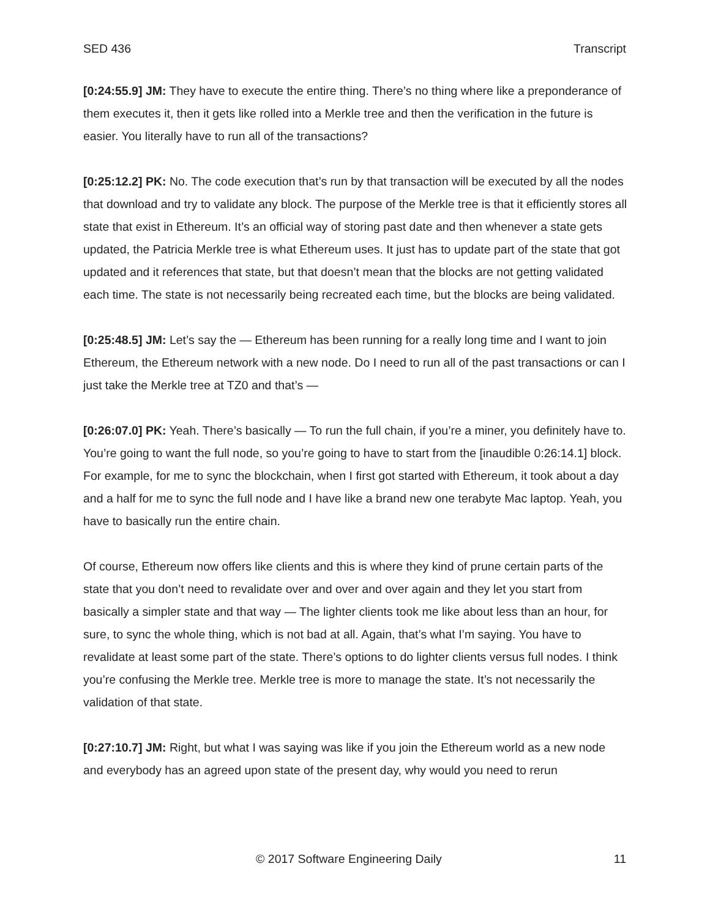SED 436 Transcript
[0:24:55.9] JM: They have to execute the entire thing. There’s no thing where like a preponderance of them executes it, then it gets like rolled into a Merkle tree and then the verification in the future is easier. You literally have to run all of the transactions?
[0:25:12.2] PK: No. The code execution that’s run by that transaction will be executed by all the nodes that download and try to validate any block. The purpose of the Merkle tree is that it efficiently stores all state that exist in Ethereum. It’s an official way of storing past date and then whenever a state gets updated, the Patricia Merkle tree is what Ethereum uses. It just has to update part of the state that got updated and it references that state, but that doesn’t mean that the blocks are not getting validated each time. The state is not necessarily being recreated each time, but the blocks are being validated.
[0:25:48.5] JM: Let’s say the — Ethereum has been running for a really long time and I want to join Ethereum, the Ethereum network with a new node. Do I need to run all of the past transactions or can I just take the Merkle tree at TZ0 and that’s —
[0:26:07.0] PK: Yeah. There’s basically — To run the full chain, if you’re a miner, you definitely have to. You’re going to want the full node, so you’re going to have to start from the [inaudible 0:26:14.1] block. For example, for me to sync the blockchain, when I first got started with Ethereum, it took about a day and a half for me to sync the full node and I have like a brand new one terabyte Mac laptop. Yeah, you have to basically run the entire chain.
Of course, Ethereum now offers like clients and this is where they kind of prune certain parts of the state that you don’t need to revalidate over and over and over again and they let you start from basically a simpler state and that way — The lighter clients took me like about less than an hour, for sure, to sync the whole thing, which is not bad at all. Again, that’s what I’m saying. You have to revalidate at least some part of the state. There’s options to do lighter clients versus full nodes. I think you’re confusing the Merkle tree. Merkle tree is more to manage the state. It’s not necessarily the validation of that state.
[0:27:10.7] JM: Right, but what I was saying was like if you join the Ethereum world as a new node and everybody has an agreed upon state of the present day, why would you need to rerun
© 2017 Software Engineering Daily 11